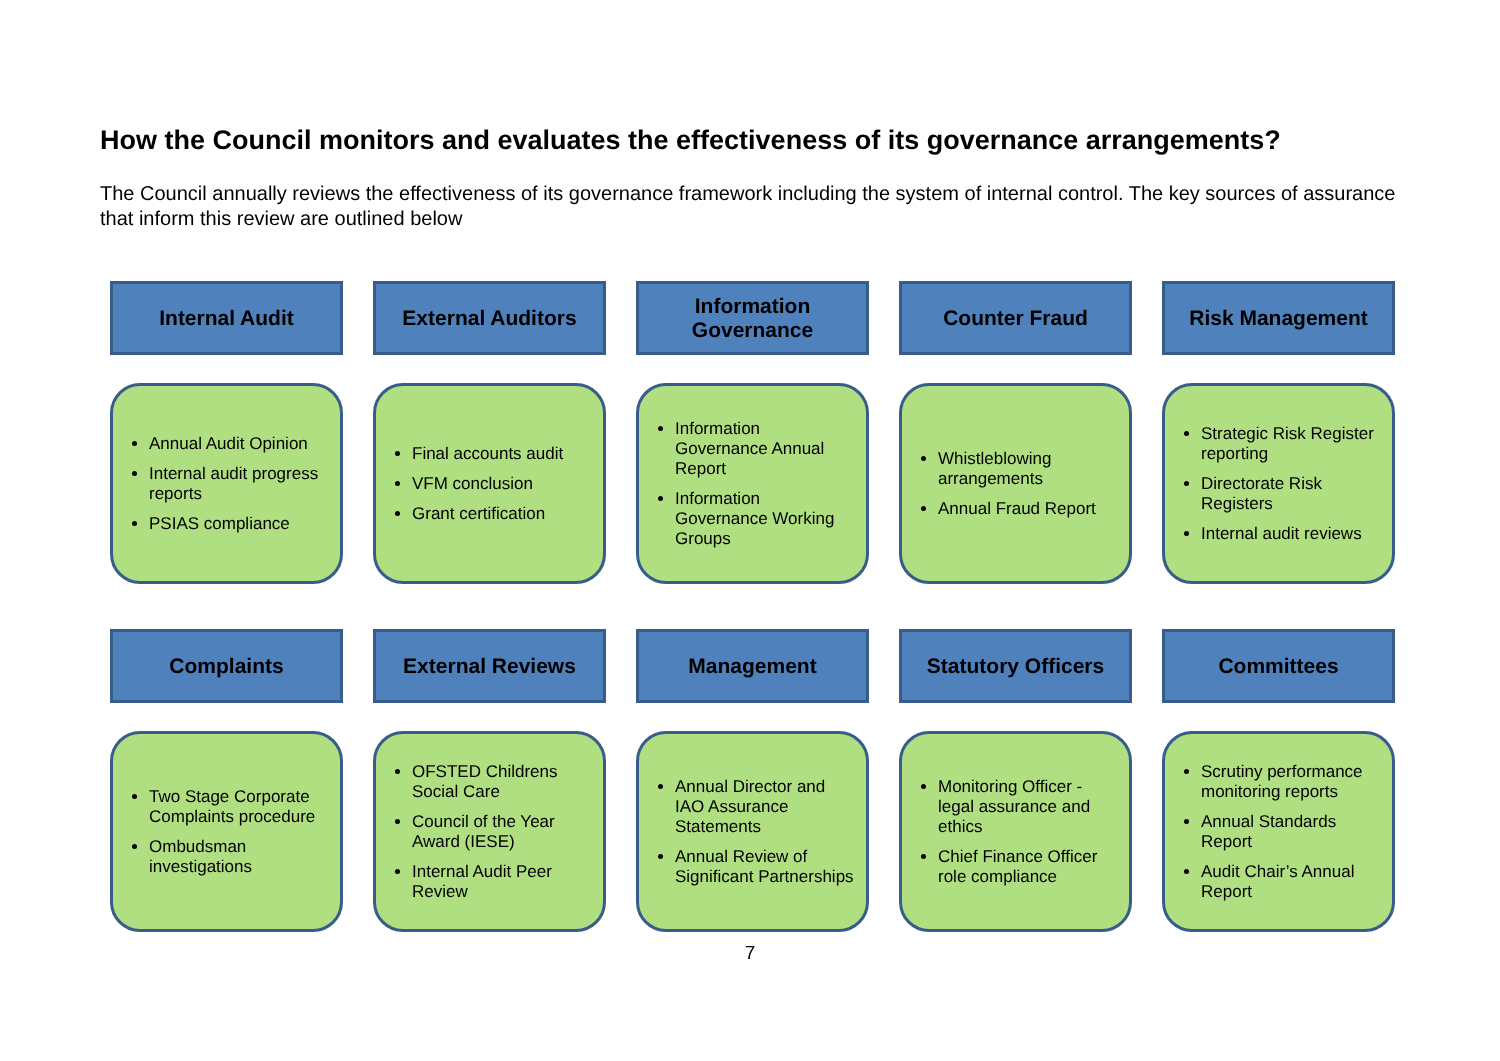How the Council monitors and evaluates the effectiveness of its governance arrangements?
The Council annually reviews the effectiveness of its governance framework including the system of internal control. The key sources of assurance that inform this review are outlined below
Internal Audit
Annual Audit Opinion
Internal audit progress reports
PSIAS compliance
External Auditors
Final accounts audit
VFM conclusion
Grant certification
Information Governance
Information Governance Annual Report
Information Governance Working Groups
Counter Fraud
Whistleblowing arrangements
Annual Fraud Report
Risk Management
Strategic Risk Register reporting
Directorate Risk Registers
Internal audit reviews
Complaints
Two Stage Corporate Complaints procedure
Ombudsman investigations
External Reviews
OFSTED Childrens Social Care
Council of the Year Award (IESE)
Internal Audit Peer Review
Management
Annual Director and IAO Assurance Statements
Annual Review of Significant Partnerships
Statutory Officers
Monitoring Officer - legal assurance and ethics
Chief Finance Officer role compliance
Committees
Scrutiny performance monitoring reports
Annual Standards Report
Audit Chair’s Annual Report
7